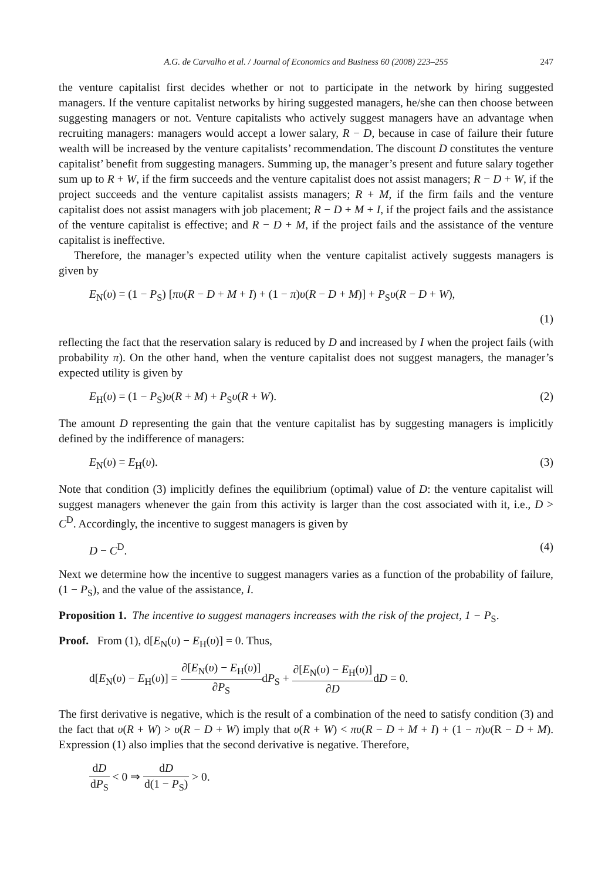A.G. de Carvalho et al. / Journal of Economics and Business 60 (2008) 223–255 247
the venture capitalist first decides whether or not to participate in the network by hiring suggested managers. If the venture capitalist networks by hiring suggested managers, he/she can then choose between suggesting managers or not. Venture capitalists who actively suggest managers have an advantage when recruiting managers: managers would accept a lower salary, R − D, because in case of failure their future wealth will be increased by the venture capitalists’ recommendation. The discount D constitutes the venture capitalist’ benefit from suggesting managers. Summing up, the manager’s present and future salary together sum up to R + W, if the firm succeeds and the venture capitalist does not assist managers; R − D + W, if the project succeeds and the venture capitalist assists managers; R + M, if the firm fails and the venture capitalist does not assist managers with job placement; R − D + M + I, if the project fails and the assistance of the venture capitalist is effective; and R − D + M, if the project fails and the assistance of the venture capitalist is ineffective.
Therefore, the manager’s expected utility when the venture capitalist actively suggests managers is given by
E<sub>N</sub>(υ) = (1 − P<sub>S</sub>) [πυ(R − D + M + I) + (1 − π)υ(R − D + M)] + P<sub>S</sub>υ(R − D + W),
(1)
reflecting the fact that the reservation salary is reduced by D and increased by I when the project fails (with probability π). On the other hand, when the venture capitalist does not suggest managers, the manager’s expected utility is given by
E<sub>H</sub>(υ) = (1 − P<sub>S</sub>)υ(R + M) + P<sub>S</sub>υ(R + W).
(2)
The amount D representing the gain that the venture capitalist has by suggesting managers is implicitly defined by the indifference of managers:
E<sub>N</sub>(υ) = E<sub>H</sub>(υ). (3)
Note that condition (3) implicitly defines the equilibrium (optimal) value of D: the venture capitalist will suggest managers whenever the gain from this activity is larger than the cost associated with it, i.e., D > C<sup>D</sup>. Accordingly, the incentive to suggest managers is given by
D − C<sup>D</sup>. (4)
Next we determine how the incentive to suggest managers varies as a function of the probability of failure, (1 − P<sub>S</sub>), and the value of the assistance, I.
Proposition 1. The incentive to suggest managers increases with the risk of the project, 1 − P<sub>S</sub>.
Proof. From (1), d[E<sub>N</sub>(υ) − E<sub>H</sub>(υ)] = 0. Thus,
d[E<sub>N</sub>(υ) − E<sub>H</sub>(υ)] = ∂[E<sub>N</sub>(υ) − E<sub>H</sub>(υ)] ∂P<sub>S</sub>dP<sub>S</sub> + ∂[E<sub>N</sub>(υ) − E<sub>H</sub>(υ)] ∂DdD = 0.
The first derivative is negative, which is the result of a combination of the need to satisfy condition (3) and the fact that υ(R + W) > υ(R − D + W) imply that υ(R + W) < πυ(R − D + M + I) + (1 − π)υ(R − D + M). Expression (1) also implies that the second derivative is negative. Therefore,
dD dP<sub>S</sub> < 0 ⇒ dD d(1 − P<sub>S</sub>) > 0.